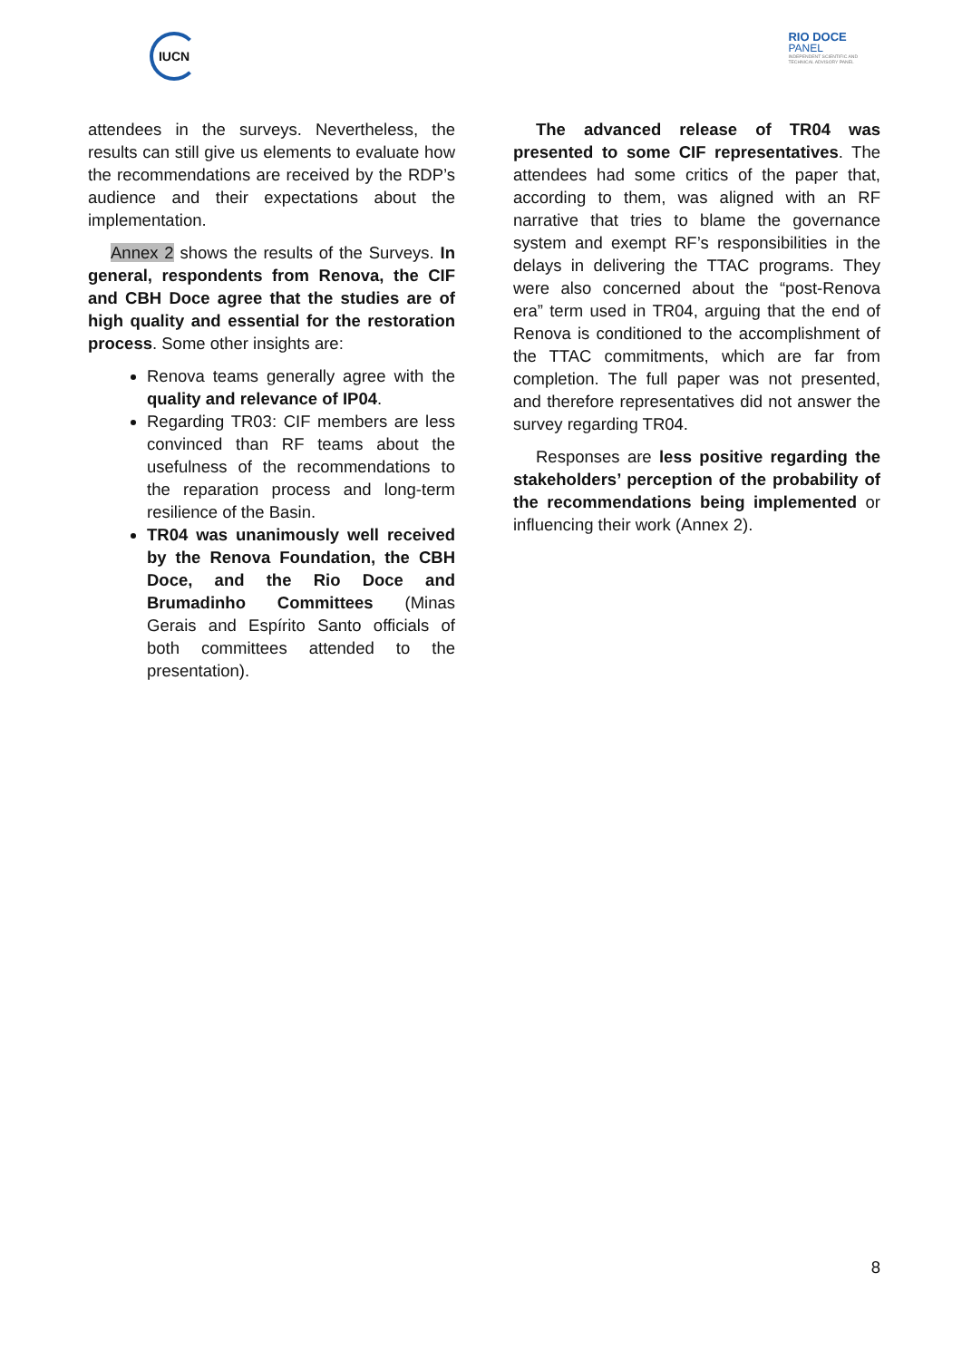IUCN
RIO DOCE
PANEL
INDEPENDENT SCIENTIFIC AND
TECHNICAL ADVISORY PANEL
attendees in the surveys. Nevertheless, the results can still give us elements to evaluate how the recommendations are received by the RDP’s audience and their expectations about the implementation.
Annex 2 shows the results of the Surveys. In general, respondents from Renova, the CIF and CBH Doce agree that the studies are of high quality and essential for the restoration process. Some other insights are:
Renova teams generally agree with the quality and relevance of IP04.
Regarding TR03: CIF members are less convinced than RF teams about the usefulness of the recommendations to the reparation process and long-term resilience of the Basin.
TR04 was unanimously well received by the Renova Foundation, the CBH Doce, and the Rio Doce and Brumadinho Committees (Minas Gerais and Espírito Santo officials of both committees attended to the presentation).
The advanced release of TR04 was presented to some CIF representatives. The attendees had some critics of the paper that, according to them, was aligned with an RF narrative that tries to blame the governance system and exempt RF’s responsibilities in the delays in delivering the TTAC programs. They were also concerned about the “post-Renova era” term used in TR04, arguing that the end of Renova is conditioned to the accomplishment of the TTAC commitments, which are far from completion. The full paper was not presented, and therefore representatives did not answer the survey regarding TR04.
Responses are less positive regarding the stakeholders’ perception of the probability of the recommendations being implemented or influencing their work (Annex 2).
8